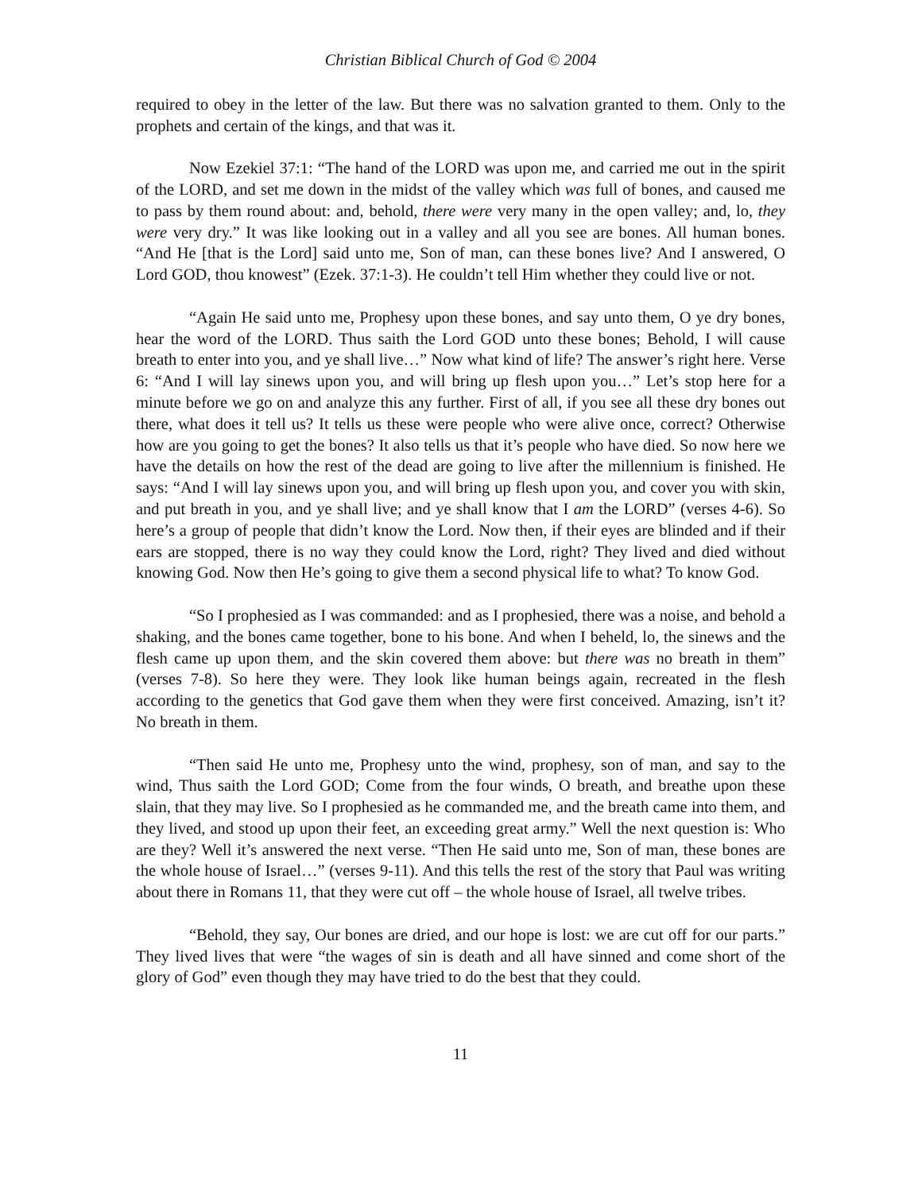Christian Biblical Church of God © 2004
required to obey in the letter of the law. But there was no salvation granted to them. Only to the prophets and certain of the kings, and that was it.
Now Ezekiel 37:1: “The hand of the LORD was upon me, and carried me out in the spirit of the LORD, and set me down in the midst of the valley which was full of bones, and caused me to pass by them round about: and, behold, there were very many in the open valley; and, lo, they were very dry.” It was like looking out in a valley and all you see are bones. All human bones. “And He [that is the Lord] said unto me, Son of man, can these bones live? And I answered, O Lord GOD, thou knowest” (Ezek. 37:1-3). He couldn’t tell Him whether they could live or not.
“Again He said unto me, Prophesy upon these bones, and say unto them, O ye dry bones, hear the word of the LORD. Thus saith the Lord GOD unto these bones; Behold, I will cause breath to enter into you, and ye shall live…” Now what kind of life? The answer’s right here. Verse 6: “And I will lay sinews upon you, and will bring up flesh upon you…” Let’s stop here for a minute before we go on and analyze this any further. First of all, if you see all these dry bones out there, what does it tell us? It tells us these were people who were alive once, correct? Otherwise how are you going to get the bones? It also tells us that it’s people who have died. So now here we have the details on how the rest of the dead are going to live after the millennium is finished. He says: “And I will lay sinews upon you, and will bring up flesh upon you, and cover you with skin, and put breath in you, and ye shall live; and ye shall know that I am the LORD” (verses 4-6). So here’s a group of people that didn’t know the Lord. Now then, if their eyes are blinded and if their ears are stopped, there is no way they could know the Lord, right? They lived and died without knowing God. Now then He’s going to give them a second physical life to what? To know God.
“So I prophesied as I was commanded: and as I prophesied, there was a noise, and behold a shaking, and the bones came together, bone to his bone. And when I beheld, lo, the sinews and the flesh came up upon them, and the skin covered them above: but there was no breath in them” (verses 7-8). So here they were. They look like human beings again, recreated in the flesh according to the genetics that God gave them when they were first conceived. Amazing, isn’t it? No breath in them.
“Then said He unto me, Prophesy unto the wind, prophesy, son of man, and say to the wind, Thus saith the Lord GOD; Come from the four winds, O breath, and breathe upon these slain, that they may live. So I prophesied as he commanded me, and the breath came into them, and they lived, and stood up upon their feet, an exceeding great army.” Well the next question is: Who are they? Well it’s answered the next verse. “Then He said unto me, Son of man, these bones are the whole house of Israel…” (verses 9-11). And this tells the rest of the story that Paul was writing about there in Romans 11, that they were cut off – the whole house of Israel, all twelve tribes.
“Behold, they say, Our bones are dried, and our hope is lost: we are cut off for our parts.” They lived lives that were “the wages of sin is death and all have sinned and come short of the glory of God” even though they may have tried to do the best that they could.
11